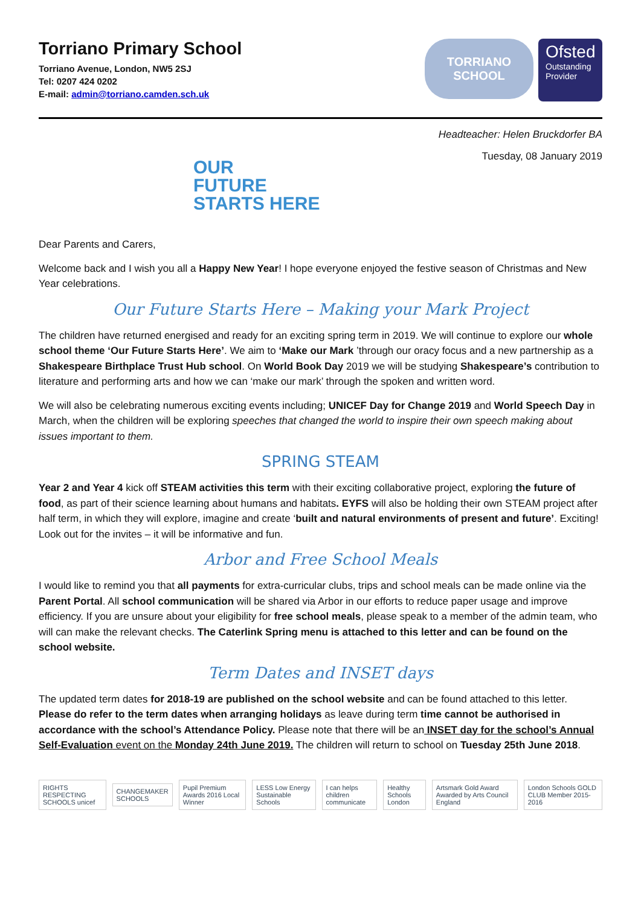Torriano Primary School
Torriano Avenue, London, NW5 2SJ
Tel: 0207 424 0202
E-mail: admin@torriano.camden.sch.uk
TORRIANO
SCHOOL
Ofsted
Outstanding Provider
Headteacher: Helen Bruckdorfer BA
OUR
FUTURE
STARTS HERE
Tuesday, 08 January 2019
Dear Parents and Carers,
Welcome back and I wish you all a Happy New Year! I hope everyone enjoyed the festive season of Christmas and New Year celebrations.
Our Future Starts Here – Making your Mark Project
The children have returned energised and ready for an exciting spring term in 2019. We will continue to explore our whole school theme ‘Our Future Starts Here’. We aim to ‘Make our Mark ’through our oracy focus and a new partnership as a Shakespeare Birthplace Trust Hub school. On World Book Day 2019 we will be studying Shakespeare’s contribution to literature and performing arts and how we can ‘make our mark’ through the spoken and written word.
We will also be celebrating numerous exciting events including; UNICEF Day for Change 2019 and World Speech Day in March, when the children will be exploring speeches that changed the world to inspire their own speech making about issues important to them.
SPRING STEAM
Year 2 and Year 4 kick off STEAM activities this term with their exciting collaborative project, exploring the future of food, as part of their science learning about humans and habitats. EYFS will also be holding their own STEAM project after half term, in which they will explore, imagine and create ‘built and natural environments of present and future’. Exciting! Look out for the invites – it will be informative and fun.
Arbor and Free School Meals
I would like to remind you that all payments for extra-curricular clubs, trips and school meals can be made online via the Parent Portal. All school communication will be shared via Arbor in our efforts to reduce paper usage and improve efficiency. If you are unsure about your eligibility for free school meals, please speak to a member of the admin team, who will can make the relevant checks. The Caterlink Spring menu is attached to this letter and can be found on the school website.
Term Dates and INSET days
The updated term dates for 2018-19 are published on the school website and can be found attached to this letter. Please do refer to the term dates when arranging holidays as leave during term time cannot be authorised in accordance with the school’s Attendance Policy. Please note that there will be an INSET day for the school’s Annual Self-Evaluation event on the Monday 24th June 2019. The children will return to school on Tuesday 25th June 2018.
RIGHTS RESPECTING SCHOOLS unicef
CHANGEMAKER SCHOOLS
Pupil Premium Awards 2016 Local Winner
LESS Low Energy Sustainable Schools
I can helps children communicate
Healthy Schools London
Artsmark Gold Award Awarded by Arts Council England
London Schools GOLD CLUB Member 2015-2016